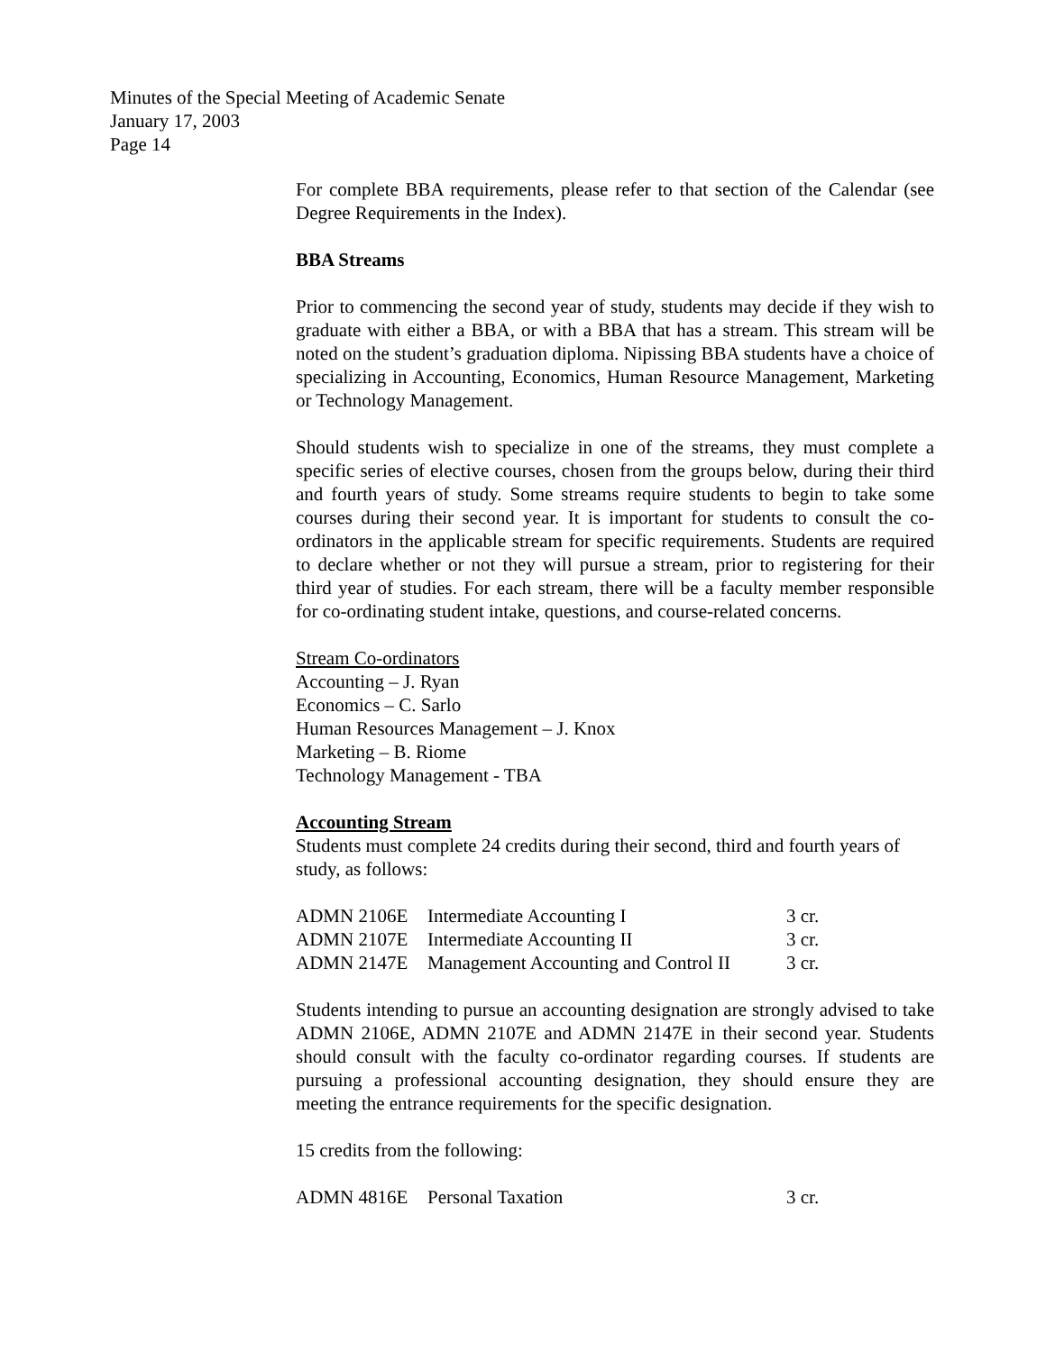Minutes of the Special Meeting of Academic Senate
January 17, 2003
Page 14
For complete BBA requirements, please refer to that section of the Calendar (see Degree Requirements in the Index).
BBA Streams
Prior to commencing the second year of study, students may decide if they wish to graduate with either a BBA, or with a BBA that has a stream. This stream will be noted on the student’s graduation diploma. Nipissing BBA students have a choice of specializing in Accounting, Economics, Human Resource Management, Marketing or Technology Management.
Should students wish to specialize in one of the streams, they must complete a specific series of elective courses, chosen from the groups below, during their third and fourth years of study. Some streams require students to begin to take some courses during their second year. It is important for students to consult the co-ordinators in the applicable stream for specific requirements. Students are required to declare whether or not they will pursue a stream, prior to registering for their third year of studies. For each stream, there will be a faculty member responsible for co-ordinating student intake, questions, and course-related concerns.
Stream Co-ordinators
Accounting – J. Ryan
Economics – C. Sarlo
Human Resources Management – J. Knox
Marketing – B. Riome
Technology Management - TBA
Accounting Stream
Students must complete 24 credits during their second, third and fourth years of study, as follows:
| ADMN 2106E | Intermediate Accounting I | 3 cr. |
| ADMN 2107E | Intermediate Accounting II | 3 cr. |
| ADMN 2147E | Management Accounting and Control II | 3 cr. |
Students intending to pursue an accounting designation are strongly advised to take ADMN 2106E, ADMN 2107E and ADMN 2147E in their second year. Students should consult with the faculty co-ordinator regarding courses. If students are pursuing a professional accounting designation, they should ensure they are meeting the entrance requirements for the specific designation.
15 credits from the following:
| ADMN 4816E | Personal Taxation | 3 cr. |